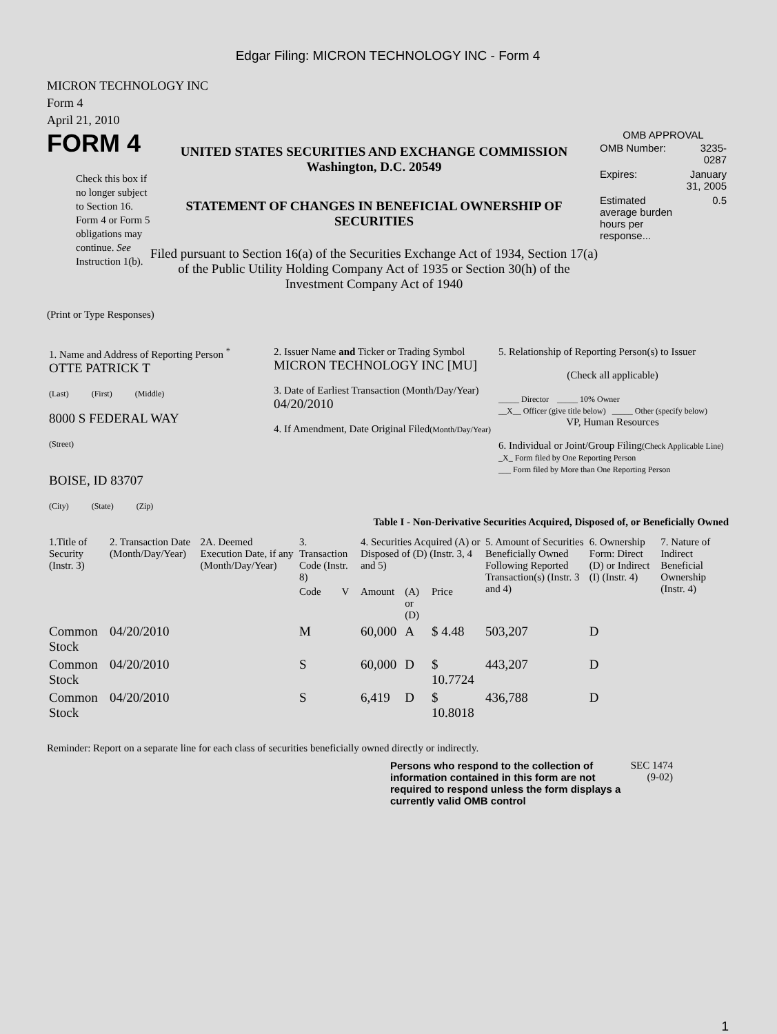Edgar Filing: MICRON TECHNOLOGY INC - Form 4
MICRON TECHNOLOGY INC
Form 4
April 21, 2010
FORM 4
Check this box if no longer subject to Section 16. Form 4 or Form 5 obligations may continue. See Instruction 1(b).
UNITED STATES SECURITIES AND EXCHANGE COMMISSION
Washington, D.C. 20549
STATEMENT OF CHANGES IN BENEFICIAL OWNERSHIP OF SECURITIES
Filed pursuant to Section 16(a) of the Securities Exchange Act of 1934, Section 17(a) of the Public Utility Holding Company Act of 1935 or Section 30(h) of the Investment Company Act of 1940
OMB APPROVAL
| OMB Number: | 3235-0287 |
| Expires: | January 31, 2005 |
| Estimated average burden hours per response... | 0.5 |
(Print or Type Responses)
| 1. Name and Address of Reporting Person <sup>*</sup> OTTE PATRICK T (Last) (First) (Middle) 8000 S FEDERAL WAY (Street) BOISE, ID 83707 (City) (State) (Zip) | 2. Issuer Name and Ticker or Trading Symbol MICRON TECHNOLOGY INC [MU] 3. Date of Earliest Transaction (Month/Day/Year) 04/20/2010 4. If Amendment, Date Original Filed (Month/Day/Year) | 5. Relationship of Reporting Person(s) to Issuer (Check all applicable) _____ Director _____ 10% Owner __X__ Officer (give title below) _____ Other (specify below) VP, Human Resources 6. Individual or Joint/Group Filing (Check Applicable Line) _X_ Form filed by One Reporting Person ___ Form filed by More than One Reporting Person |
Table I - Non-Derivative Securities Acquired, Disposed of, or Beneficially Owned
| 1.Title of Security (Instr. 3) | 2. Transaction Date (Month/Day/Year) | 2A. Deemed Execution Date, if any (Month/Day/Year) | 3. Transaction Code (Instr. 8) | | 4. Securities Acquired (A) or Disposed of (D) (Instr. 3, 4 and 5) | | | 5. Amount of Securities Beneficially Owned Following Reported Transaction(s) (Instr. 3 and 4) | 6. Ownership Form: Direct (D) or Indirect (I) (Instr. 4) | 7. Nature of Indirect Beneficial Ownership (Instr. 4) |
| --- | --- | --- | --- | --- | --- | --- | --- | --- | --- | --- |
| | | | Code | V | Amount | (A) or (D) | Price | | | |
| Common Stock | 04/20/2010 | | M | | 60,000 | A | $ 4.48 | 503,207 | D | |
| Common Stock | 04/20/2010 | | S | | 60,000 | D | $ 10.7724 | 443,207 | D | |
| Common Stock | 04/20/2010 | | S | | 6,419 | D | $ 10.8018 | 436,788 | D | |
Reminder: Report on a separate line for each class of securities beneficially owned directly or indirectly.
Persons who respond to the collection of information contained in this form are not required to respond unless the form displays a currently valid OMB control
SEC 1474 (9-02)
1